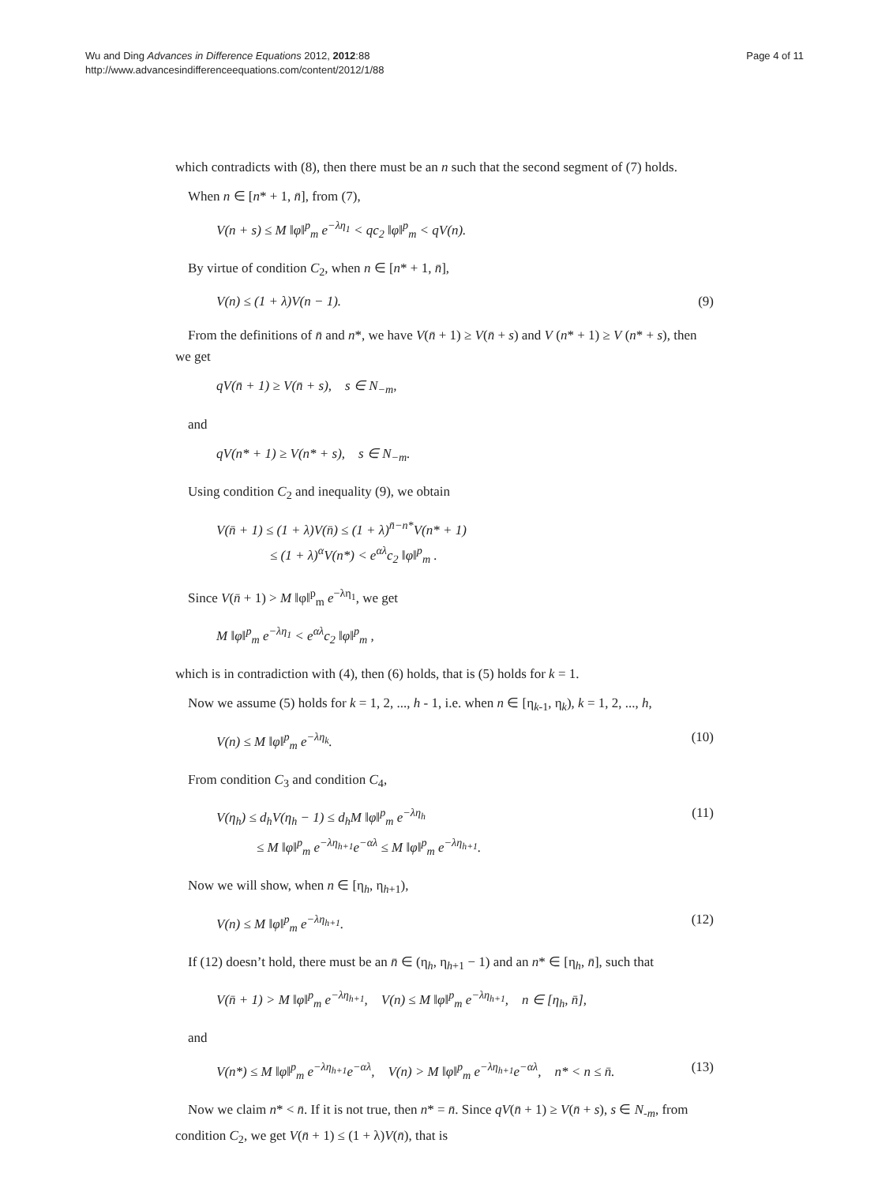Wu and Ding Advances in Difference Equations 2012, 2012:88
http://www.advancesindifferenceequations.com/content/2012/1/88
Page 4 of 11
which contradicts with (8), then there must be an n such that the second segment of (7) holds.
When n ∈ [n* + 1, n̄], from (7),
V(n + s) ≤ M ‖φ‖<sup>p</sup><sub>m</sub> e<sup>−λη<sub>1</sub></sup> < qc<sub>2</sub> ‖φ‖<sup>p</sup><sub>m</sub> < qV(n).
By virtue of condition C<sub>2</sub>, when n ∈ [n* + 1, n̄],
V(n) ≤ (1 + λ)V(n − 1). (9)
From the definitions of n̄ and n*, we have V(n̄ + 1) ≥ V(n̄ + s) and V (n* + 1) ≥ V (n* + s), then we get
qV(n̄ + 1) ≥ V(n̄ + s), s ∈ N<sub>−m</sub>,
and
qV(n* + 1) ≥ V(n* + s), s ∈ N<sub>−m</sub>.
Using condition C<sub>2</sub> and inequality (9), we obtain
V(n̄ + 1) ≤ (1 + λ)V(n̄) ≤ (1 + λ)<sup>n̄−n*</sup>V(n* + 1)
≤ (1 + λ)<sup>α</sup>V(n*) < e<sup>αλ</sup>c<sub>2</sub> ‖φ‖<sup>p</sup><sub>m</sub> .
Since V(n̄ + 1) > M ‖φ‖<sup>p</sup><sub>m</sub> e<sup>−λη<sub>1</sub></sup>, we get
M ‖φ‖<sup>p</sup><sub>m</sub> e<sup>−λη<sub>1</sub></sup> < e<sup>αλ</sup>c<sub>2</sub> ‖φ‖<sup>p</sup><sub>m</sub> ,
which is in contradiction with (4), then (6) holds, that is (5) holds for k = 1.
Now we assume (5) holds for k = 1, 2, ..., h - 1, i.e. when n ∈ [η<sub>k-1</sub>, η<sub>k</sub>), k = 1, 2, ..., h,
V(n) ≤ M ‖φ‖<sup>p</sup><sub>m</sub> e<sup>−λη<sub>k</sub></sup>. (10)
From condition C<sub>3</sub> and condition C<sub>4</sub>,
V(η<sub>h</sub>) ≤ d<sub>h</sub>V(η<sub>h</sub> − 1) ≤ d<sub>h</sub>M ‖φ‖<sup>p</sup><sub>m</sub> e<sup>−λη<sub>h</sub></sup>
≤ M ‖φ‖<sup>p</sup><sub>m</sub> e<sup>−λη<sub>h+1</sub></sup>e<sup>−αλ</sup> ≤ M ‖φ‖<sup>p</sup><sub>m</sub> e<sup>−λη<sub>h+1</sub></sup>. (11)
Now we will show, when n ∈ [η<sub>h</sub>, η<sub>h+1</sub>),
V(n) ≤ M ‖φ‖<sup>p</sup><sub>m</sub> e<sup>−λη<sub>h+1</sub></sup>. (12)
If (12) doesn’t hold, there must be an n̄ ∈ (η<sub>h</sub>, η<sub>h+1</sub> − 1) and an n* ∈ [η<sub>h</sub>, n̄], such that
V(n̄ + 1) > M ‖φ‖<sup>p</sup><sub>m</sub> e<sup>−λη<sub>h+1</sub></sup>, V(n) ≤ M ‖φ‖<sup>p</sup><sub>m</sub> e<sup>−λη<sub>h+1</sub></sup>, n ∈ [η<sub>h</sub>, n̄],
and
V(n*) ≤ M ‖φ‖<sup>p</sup><sub>m</sub> e<sup>−λη<sub>h+1</sub></sup>e<sup>−αλ</sup>, V(n) > M ‖φ‖<sup>p</sup><sub>m</sub> e<sup>−λη<sub>h+1</sub></sup>e<sup>−αλ</sup>, n* < n ≤ n̄. (13)
Now we claim n* < n̄. If it is not true, then n* = n̄. Since qV(n̄ + 1) ≥ V(n̄ + s), s ∈ N<sub>-m</sub>, from condition C<sub>2</sub>, we get V(n̄ + 1) ≤ (1 + λ)V(n̄), that is